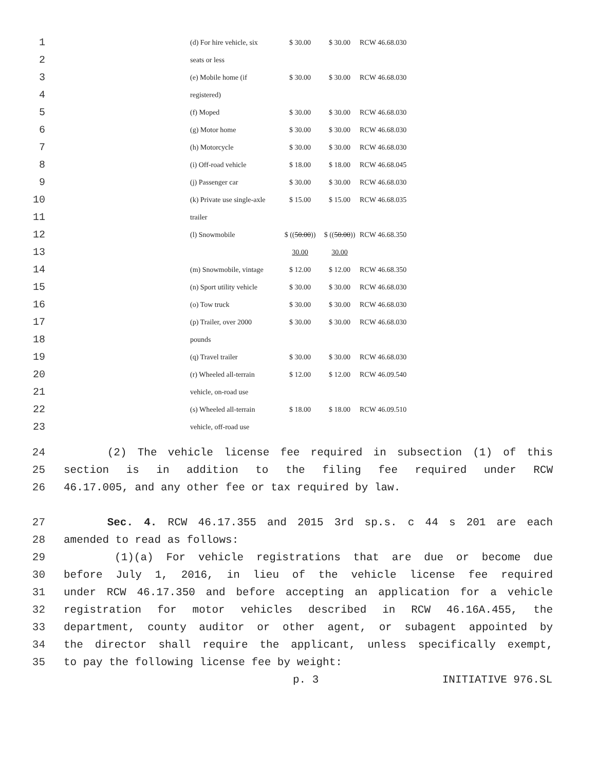| 1 | | (d) For hire vehicle, six | $ 30.00 | $ 30.00 | RCW 46.68.030 |
| 2 | | seats or less | | | |
| 3 | | (e) Mobile home (if | $ 30.00 | $ 30.00 | RCW 46.68.030 |
| 4 | | registered) | | | |
| 5 | | (f) Moped | $ 30.00 | $ 30.00 | RCW 46.68.030 |
| 6 | | (g) Motor home | $ 30.00 | $ 30.00 | RCW 46.68.030 |
| 7 | | (h) Motorcycle | $ 30.00 | $ 30.00 | RCW 46.68.030 |
| 8 | | (i) Off-road vehicle | $ 18.00 | $ 18.00 | RCW 46.68.045 |
| 9 | | (j) Passenger car | $ 30.00 | $ 30.00 | RCW 46.68.030 |
| 10 | | (k) Private use single-axle | $ 15.00 | $ 15.00 | RCW 46.68.035 |
| 11 | | trailer | | | |
| 12 | | (l) Snowmobile | $ (( 50.00 )) | $ (( 50.00 )) | RCW 46.68.350 |
| 13 | | | 30.00 | 30.00 | |
| 14 | | (m) Snowmobile, vintage | $ 12.00 | $ 12.00 | RCW 46.68.350 |
| 15 | | (n) Sport utility vehicle | $ 30.00 | $ 30.00 | RCW 46.68.030 |
| 16 | | (o) Tow truck | $ 30.00 | $ 30.00 | RCW 46.68.030 |
| 17 | | (p) Trailer, over 2000 | $ 30.00 | $ 30.00 | RCW 46.68.030 |
| 18 | | pounds | | | |
| 19 | | (q) Travel trailer | $ 30.00 | $ 30.00 | RCW 46.68.030 |
| 20 | | (r) Wheeled all-terrain | $ 12.00 | $ 12.00 | RCW 46.09.540 |
| 21 | | vehicle, on-road use | | | |
| 22 | | (s) Wheeled all-terrain | $ 18.00 | $ 18.00 | RCW 46.09.510 |
| 23 | | vehicle, off-road use | | | |
24 (2) The vehicle license fee required in subsection (1) of this
25 section is in addition to the filing fee required under RCW
26 46.17.005, and any other fee or tax required by law.
27 Sec. 4. RCW 46.17.355 and 2015 3rd sp.s. c 44 s 201 are each
28 amended to read as follows:
29 (1)(a) For vehicle registrations that are due or become due
30 before July 1, 2016, in lieu of the vehicle license fee required
31 under RCW 46.17.350 and before accepting an application for a vehicle
32 registration for motor vehicles described in RCW 46.16A.455, the
33 department, county auditor or other agent, or subagent appointed by
34 the director shall require the applicant, unless specifically exempt,
35 to pay the following license fee by weight:
p. 3 INITIATIVE 976.SL